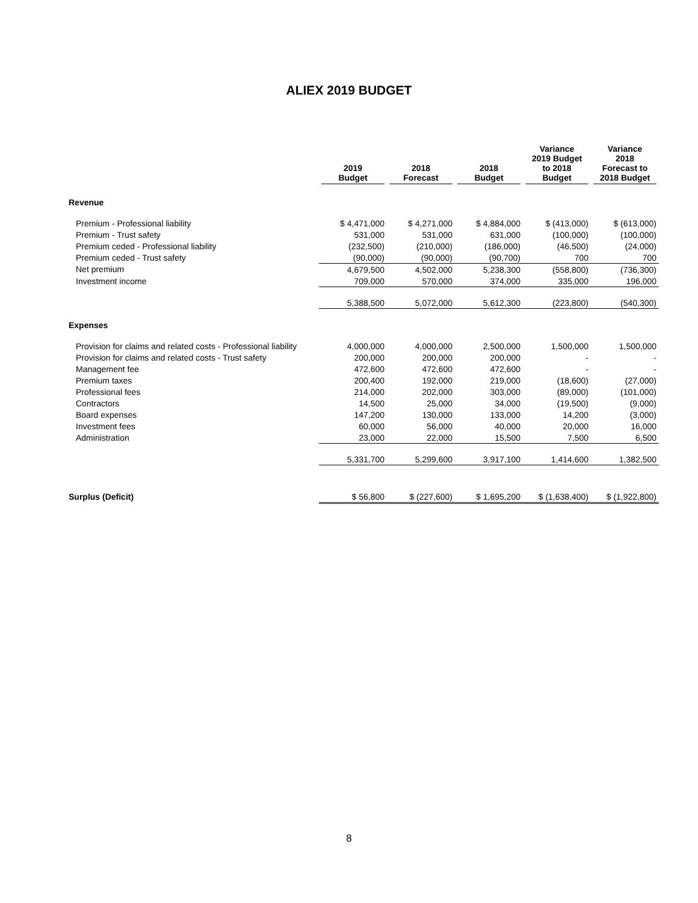ALIEX 2019 BUDGET
| | 2019 Budget | 2018 Forecast | 2018 Budget | Variance 2019 Budget to 2018 Budget | Variance 2018 Forecast to 2018 Budget |
| --- | --- | --- | --- | --- | --- |
| Revenue | | | | | |
| Premium - Professional liability | $ 4,471,000 | $ 4,271,000 | $ 4,884,000 | $ (413,000) | $ (613,000) |
| Premium - Trust safety | 531,000 | 531,000 | 631,000 | (100,000) | (100,000) |
| Premium ceded - Professional liability | (232,500) | (210,000) | (186,000) | (46,500) | (24,000) |
| Premium ceded - Trust safety | (90,000) | (90,000) | (90,700) | 700 | 700 |
| Net premium | 4,679,500 | 4,502,000 | 5,238,300 | (558,800) | (736,300) |
| Investment income | 709,000 | 570,000 | 374,000 | 335,000 | 196,000 |
| | 5,388,500 | 5,072,000 | 5,612,300 | (223,800) | (540,300) |
| Expenses | | | | | |
| Provision for claims and related costs - Professional liability | 4,000,000 | 4,000,000 | 2,500,000 | 1,500,000 | 1,500,000 |
| Provision for claims and related costs - Trust safety | 200,000 | 200,000 | 200,000 | - | - |
| Management fee | 472,600 | 472,600 | 472,600 | - | - |
| Premium taxes | 200,400 | 192,000 | 219,000 | (18,600) | (27,000) |
| Professional fees | 214,000 | 202,000 | 303,000 | (89,000) | (101,000) |
| Contractors | 14,500 | 25,000 | 34,000 | (19,500) | (9,000) |
| Board expenses | 147,200 | 130,000 | 133,000 | 14,200 | (3,000) |
| Investment fees | 60,000 | 56,000 | 40,000 | 20,000 | 16,000 |
| Administration | 23,000 | 22,000 | 15,500 | 7,500 | 6,500 |
| | 5,331,700 | 5,299,600 | 3,917,100 | 1,414,600 | 1,382,500 |
| Surplus (Deficit) | $ 56,800 | $ (227,600) | $ 1,695,200 | $ (1,638,400) | $ (1,922,800) |
8